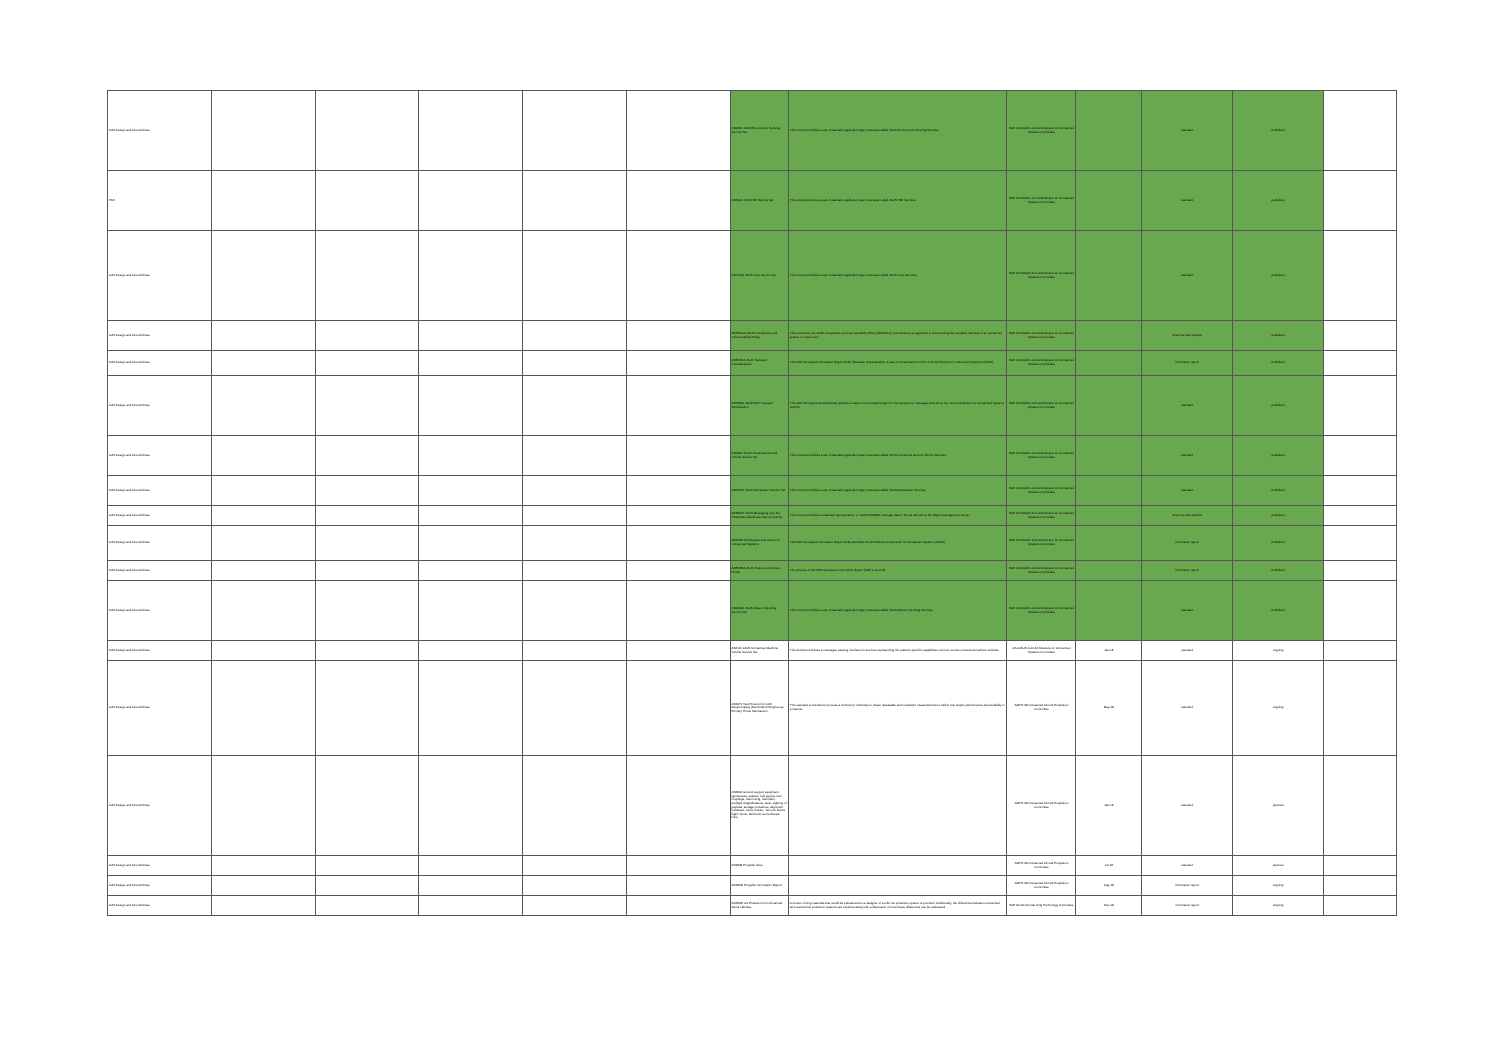| UAS Design and Airworthiness | | | | | | AS6060 JAUS Environment Sensing Service Set | This document defines a set of standard application layer interfaces called JAUS Environment Sensing Services. | SAE AS-4JAUS Joint Architecture for Unmanned Systems Committee | | standard | published | |
| HMI | | | | | | AS6040 JAUS HMI Service Set | This document defines a set of standard application layer interfaces called JAUS HMI Services. | SAE AS-4JAUS Joint Architecture for Unmanned Systems Committee | | standard | published | |
| UAS Design and Airworthiness | | | | | | AS5710A JAUS Core Service Set | This document defines a set of standard application layer interfaces called JAUS Core Services. | SAE AS-4JAUS Joint Architecture for Unmanned Systems Committee | | standard | published | |
| UAS Design and Airworthiness | | | | | | ARP6012A JAUS Compliance and Interoperability Policy | This document, the JAUS Compliance and Interoperability Policy (ARP6012), recommends an approach to documenting the complete interface of an unmanned system or component. | SAE AS-4JAUS Joint Architecture for Unmanned Systems Committee | | recommended practice | published | |
| UAS Design and Airworthiness | | | | | | AIR5645A JAUS Transport Considerations | This SAE Aerospace Information Report (AIR) discusses characteristics of data communications for the Joint Architecture for Unmanned Systems (JAUS). | SAE AS-4JAUS Joint Architecture for Unmanned Systems Committee | | information report | published | |
| UAS Design and Airworthiness | | | | | | AS5669A JAUS/SDP Transport Specification | This SAE Aerospace Standard (AS) specifies a data communications layer for the transport of messages defined by the Joint Architecture for Unmanned Systems (JAUS). | SAE AS-4JAUS Joint Architecture for Unmanned Systems Committee | | standard | published | |
| UAS Design and Airworthiness | | | | | | AS6091 JAUS Unmanned Ground Vehicle Service Set | This document defines a set of standard application layer interfaces called JAUS Unmanned Ground Vehicle Services. | SAE AS-4JAUS Joint Architecture for Unmanned Systems Committee | | standard | published | |
| UAS Design and Airworthiness | | | | | | AS6057A JAUS Manipulator Service Set | This document defines a set of standard application layer interfaces called JAUS Manipulator Services. | SAE AS-4JAUS Joint Architecture for Unmanned Systems Committee | | standard | published | |
| UAS Design and Airworthiness | | | | | | ARP6227 JAUS Messaging over the OMG Data Distribution Service (DDS) | This document defines a standard representation of JAUS AS5684A message data in IDL as defined by the Object Management Group. | SAE AS-4JAUS Joint Architecture for Unmanned Systems Committee | | recommended practice | published | |
| UAS Design and Airworthiness | | | | | | AIR5664 Architecture Framework for Unmanned Systems | This SAE Aerospace Information Report (AIR) describes the Architecture Framework for Unmanned Systems (AFUS). | SAE AS-4JAUS Joint Architecture for Unmanned Systems Committee | | information report | published | |
| UAS Design and Airworthiness | | | | | | AIR5665A JAUS History and Domain Model | The purpose of this SAE Aerospace Information Report (AIR) is two-fold. | SAE AS-4JAUS Joint Architecture for Unmanned Systems Committee | | information report | published | |
| UAS Design and Airworthiness | | | | | | AS6062A JAUS Mission Spooling Service Set | This document defines a set of standard application layer interfaces called JAUS Mission Spooling Services. | SAE AS-4JAUS Joint Architecture for Unmanned Systems Committee | | standard | published | |
| UAS Design and Airworthiness | | | | | | AS6111 JAUS Unmanned Maritime Vehicle Service Set | This document defines a messages passing interface for services representing the platform-specific capabilities common across unmanned maritime vehicles. | AS-4JAUS Joint Architecture for Unmanned Systems Committee | Jan-18 | standard | ongoing | |
| UAS Design and Airworthiness | | | | | | AS6971 Test Protocol for UAS Reciprocating (Intermittent) Engines as Primary Thrust Mechanism | This standard is intended to provide a method (or methods) to obtain repeatable and consistent measurements to reflect true engine performance and durability in a manner. | SAE E-39 Unmanned Aircraft Propulsion Committee | May-18 | standard | ongoing | |
| UAS Design and Airworthiness | | | | | | AS6844 Ground support equipment (generators, starters, fuel pumps, fuel couplings, fuel mixing, fuel filters, preflight weight/balance, tests, sighting of payload, storage containers, alignment hardware, rotor) checks, "remove before flight" items, electronic and software links. | | SAE E-39 Unmanned Aircraft Propulsion Committee | Jan-18 | standard | planned | |
| UAS Design and Airworthiness | | | | | | AS6848 Propeller hubs | | SAE E-39 Unmanned Aircraft Propulsion Committee | Jul-18 | standard | planned | |
| UAS Design and Airworthiness | | | | | | AIR6846 Propeller Information Report | | SAE E-39 Unmanned Aircraft Propulsion Committee | Aug-18 | information report | ongoing | |
| UAS Design and Airworthiness | | | | | | AIR6962 Ice Protection for Unmanned Aerial Vehicles | A review of icing materials that would be educational to a designer of a UAV ice protection system is provided. Additionally, the differences between unmanned and manned ice protection systems are explored along with a discussion on how these differences can be addressed. | SAE AC-9C Aircraft Icing Technology Committee | Dec-18 | information report | ongoing | |